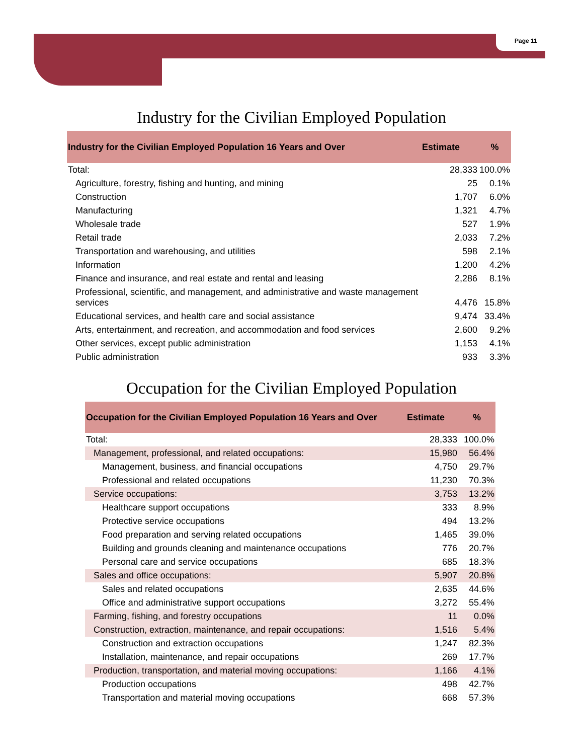Page 11
Industry for the Civilian Employed Population
| Industry for the Civilian Employed Population 16 Years and Over | Estimate | % |
| --- | --- | --- |
| Total: | 28,333 | 100.0% |
| Agriculture, forestry, fishing and hunting, and mining | 25 | 0.1% |
| Construction | 1,707 | 6.0% |
| Manufacturing | 1,321 | 4.7% |
| Wholesale trade | 527 | 1.9% |
| Retail trade | 2,033 | 7.2% |
| Transportation and warehousing, and utilities | 598 | 2.1% |
| Information | 1,200 | 4.2% |
| Finance and insurance, and real estate and rental and leasing | 2,286 | 8.1% |
| Professional, scientific, and management, and administrative and waste management services | 4,476 | 15.8% |
| Educational services, and health care and social assistance | 9,474 | 33.4% |
| Arts, entertainment, and recreation, and accommodation and food services | 2,600 | 9.2% |
| Other services, except public administration | 1,153 | 4.1% |
| Public administration | 933 | 3.3% |
Occupation for the Civilian Employed Population
| Occupation for the Civilian Employed Population 16 Years and Over | Estimate | % |
| --- | --- | --- |
| Total: | 28,333 | 100.0% |
| Management, professional, and related occupations: | 15,980 | 56.4% |
| Management, business, and financial occupations | 4,750 | 29.7% |
| Professional and related occupations | 11,230 | 70.3% |
| Service occupations: | 3,753 | 13.2% |
| Healthcare support occupations | 333 | 8.9% |
| Protective service occupations | 494 | 13.2% |
| Food preparation and serving related occupations | 1,465 | 39.0% |
| Building and grounds cleaning and maintenance occupations | 776 | 20.7% |
| Personal care and service occupations | 685 | 18.3% |
| Sales and office occupations: | 5,907 | 20.8% |
| Sales and related occupations | 2,635 | 44.6% |
| Office and administrative support occupations | 3,272 | 55.4% |
| Farming, fishing, and forestry occupations | 11 | 0.0% |
| Construction, extraction, maintenance, and repair occupations: | 1,516 | 5.4% |
| Construction and extraction occupations | 1,247 | 82.3% |
| Installation, maintenance, and repair occupations | 269 | 17.7% |
| Production, transportation, and material moving occupations: | 1,166 | 4.1% |
| Production occupations | 498 | 42.7% |
| Transportation and material moving occupations | 668 | 57.3% |